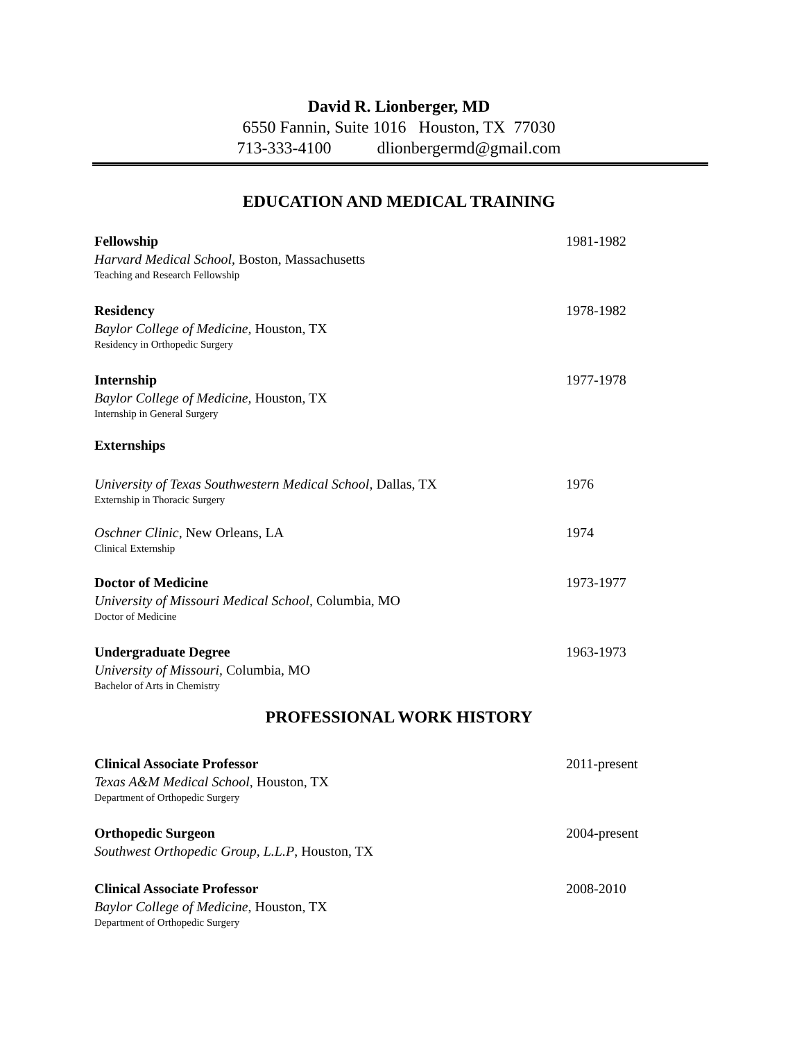David R. Lionberger, MD
6550 Fannin, Suite 1016 Houston, TX 77030
713-333-4100 dlionbergermd@gmail.com
EDUCATION AND MEDICAL TRAINING
Fellowship 1981-1982
Harvard Medical School, Boston, Massachusetts
Teaching and Research Fellowship
Residency 1978-1982
Baylor College of Medicine, Houston, TX
Residency in Orthopedic Surgery
Internship 1977-1978
Baylor College of Medicine, Houston, TX
Internship in General Surgery
Externships
University of Texas Southwestern Medical School, Dallas, TX
1976
Externship in Thoracic Surgery
Oschner Clinic, New Orleans, LA 1974
Clinical Externship
Doctor of Medicine 1973-1977
University of Missouri Medical School, Columbia, MO
Doctor of Medicine
Undergraduate Degree 1963-1973
University of Missouri, Columbia, MO
Bachelor of Arts in Chemistry
PROFESSIONAL WORK HISTORY
Clinical Associate Professor 2011-present
Texas A&M Medical School, Houston, TX
Department of Orthopedic Surgery
Orthopedic Surgeon 2004-present
Southwest Orthopedic Group, L.L.P, Houston, TX
Clinical Associate Professor 2008-2010
Baylor College of Medicine, Houston, TX
Department of Orthopedic Surgery